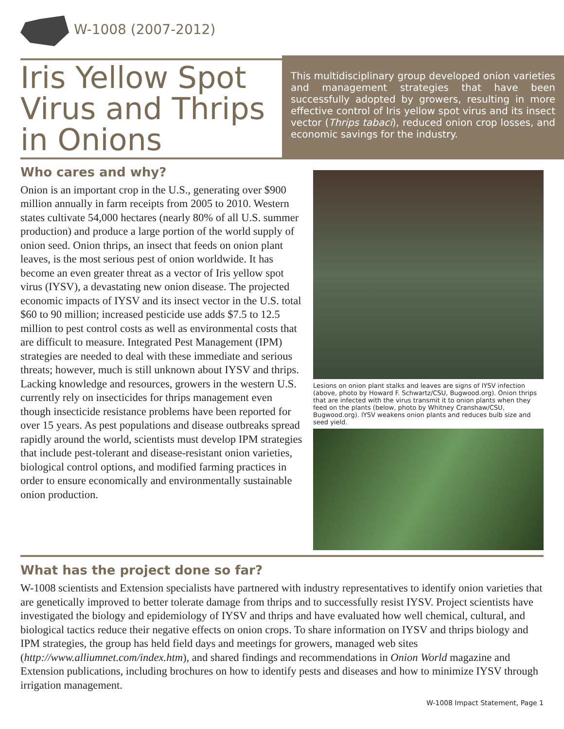W-1008 (2007-2012)
Iris Yellow Spot Virus and Thrips in Onions
This multidisciplinary group developed onion varieties and management strategies that have been successfully adopted by growers, resulting in more effective control of Iris yellow spot virus and its insect vector (Thrips tabaci), reduced onion crop losses, and economic savings for the industry.
Who cares and why?
Onion is an important crop in the U.S., generating over $900 million annually in farm receipts from 2005 to 2010. Western states cultivate 54,000 hectares (nearly 80% of all U.S. summer production) and produce a large portion of the world supply of onion seed. Onion thrips, an insect that feeds on onion plant leaves, is the most serious pest of onion worldwide. It has become an even greater threat as a vector of Iris yellow spot virus (IYSV), a devastating new onion disease. The projected economic impacts of IYSV and its insect vector in the U.S. total $60 to 90 million; increased pesticide use adds $7.5 to 12.5 million to pest control costs as well as environmental costs that are difficult to measure. Integrated Pest Management (IPM) strategies are needed to deal with these immediate and serious threats; however, much is still unknown about IYSV and thrips. Lacking knowledge and resources, growers in the western U.S. currently rely on insecticides for thrips management even though insecticide resistance problems have been reported for over 15 years. As pest populations and disease outbreaks spread rapidly around the world, scientists must develop IPM strategies that include pest-tolerant and disease-resistant onion varieties, biological control options, and modified farming practices in order to ensure economically and environmentally sustainable onion production.
Lesions on onion plant stalks and leaves are signs of IYSV infection (above, photo by Howard F. Schwartz/CSU, Bugwood.org). Onion thrips that are infected with the virus transmit it to onion plants when they feed on the plants (below, photo by Whitney Cranshaw/CSU, Bugwood.org). IYSV weakens onion plants and reduces bulb size and seed yield.
What has the project done so far?
W-1008 scientists and Extension specialists have partnered with industry representatives to identify onion varieties that are genetically improved to better tolerate damage from thrips and to successfully resist IYSV. Project scientists have investigated the biology and epidemiology of IYSV and thrips and have evaluated how well chemical, cultural, and biological tactics reduce their negative effects on onion crops. To share information on IYSV and thrips biology and IPM strategies, the group has held field days and meetings for growers, managed web sites (http://www.alliumnet.com/index.htm), and shared findings and recommendations in Onion World magazine and Extension publications, including brochures on how to identify pests and diseases and how to minimize IYSV through irrigation management.
W-1008 Impact Statement, Page 1